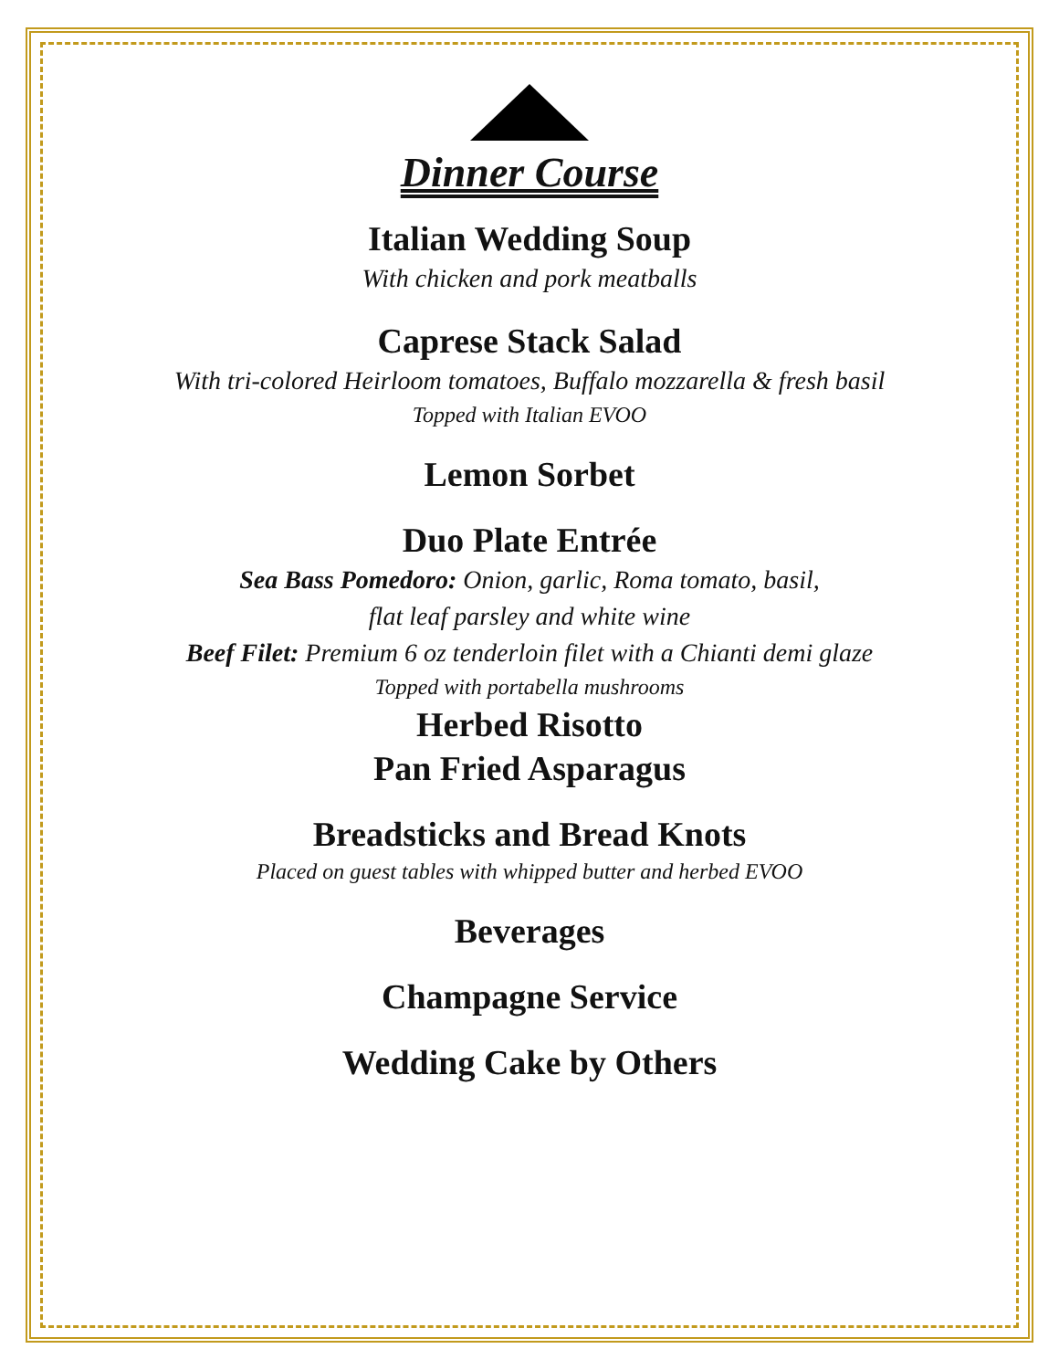Dinner Course
Italian Wedding Soup
With chicken and pork meatballs
Caprese Stack Salad
With tri-colored Heirloom tomatoes, Buffalo mozzarella & fresh basil
Topped with Italian EVOO
Lemon Sorbet
Duo Plate Entrée
Sea Bass Pomedoro: Onion, garlic, Roma tomato, basil,
flat leaf parsley and white wine
Beef Filet: Premium 6 oz tenderloin filet with a Chianti demi glaze
Topped with portabella mushrooms
Herbed Risotto
Pan Fried Asparagus
Breadsticks and Bread Knots
Placed on guest tables with whipped butter and herbed EVOO
Beverages
Champagne Service
Wedding Cake by Others